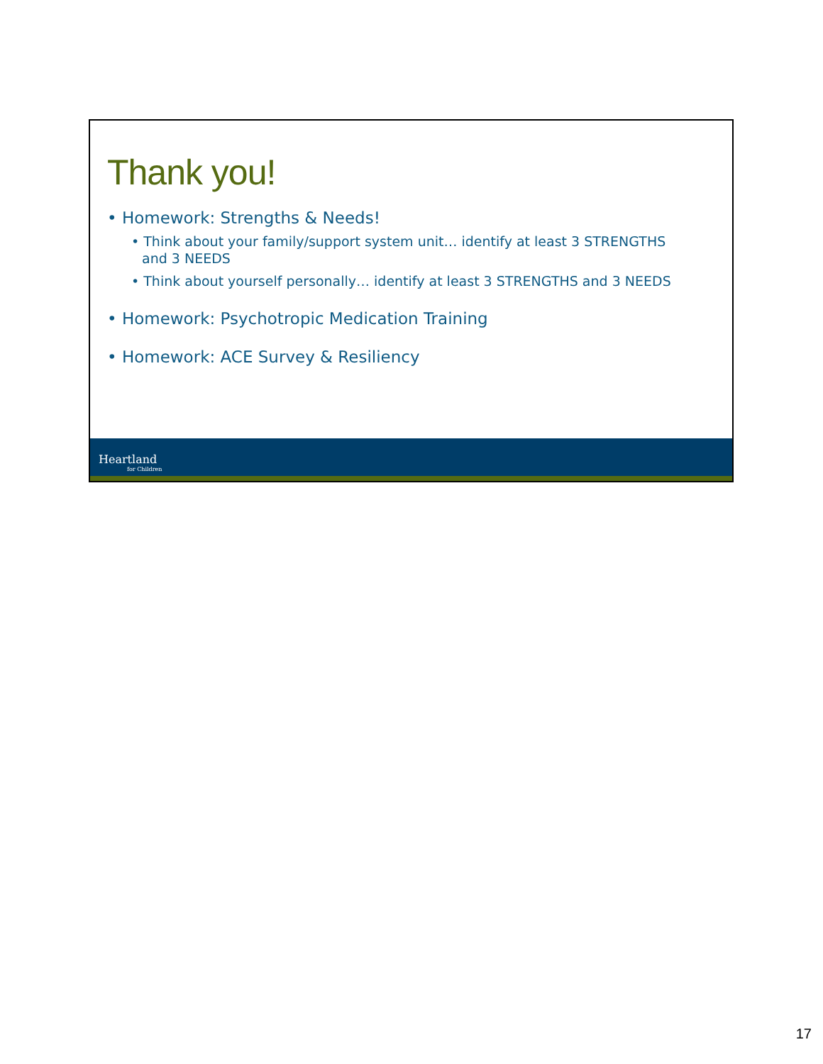Thank you!
• Homework: Strengths & Needs!
• Think about your family/support system unit… identify at least 3 STRENGTHS and 3 NEEDS
• Think about yourself personally… identify at least 3 STRENGTHS and 3 NEEDS
• Homework: Psychotropic Medication Training
• Homework: ACE Survey & Resiliency
Heartland
for Children
17